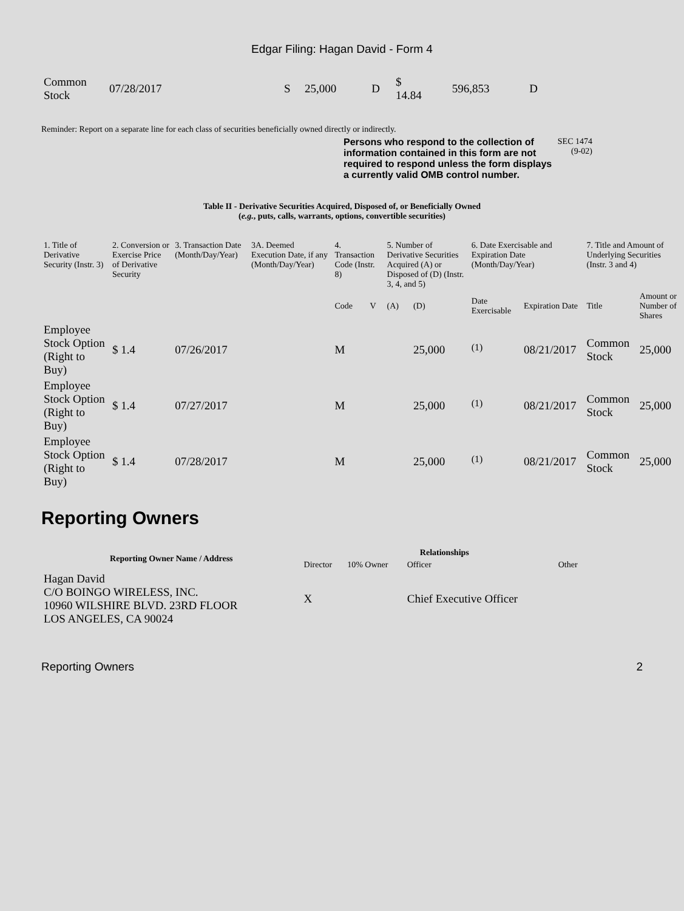Edgar Filing: Hagan David - Form 4
| Common Stock | 07/28/2017 | S | 25,000 | D | $ 14.84 | 596,853 | D |
Reminder: Report on a separate line for each class of securities beneficially owned directly or indirectly.
Persons who respond to the collection of information contained in this form are not required to respond unless the form displays a currently valid OMB control number.
SEC 1474
(9-02)
Table II - Derivative Securities Acquired, Disposed of, or Beneficially Owned
(e.g., puts, calls, warrants, options, convertible securities)
| 1. Title of Derivative Security (Instr. 3) | 2. Conversion or Exercise Price of Derivative Security | 3. Transaction Date (Month/Day/Year) | 3A. Deemed Execution Date, if any (Month/Day/Year) | 4. Transaction Code (Instr. 8) | | 5. Number of Derivative Securities Acquired (A) or Disposed of (D) (Instr. 3, 4, and 5) | | 6. Date Exercisable and Expiration Date (Month/Day/Year) | | 7. Title and Amount of Underlying Securities (Instr. 3 and 4) | |
| --- | --- | --- | --- | --- | --- | --- | --- | --- | --- | --- | --- |
| | | | | Code | V | (A) | (D) | Date Exercisable | Expiration Date | Title | Amount or Number of Shares |
| Employee Stock Option (Right to Buy) | $ 1.4 | 07/26/2017 | | M | | | 25,000 | <sup>(1)</sup> | 08/21/2017 | Common Stock | 25,000 |
| Employee Stock Option (Right to Buy) | $ 1.4 | 07/27/2017 | | M | | | 25,000 | <sup>(1)</sup> | 08/21/2017 | Common Stock | 25,000 |
| Employee Stock Option (Right to Buy) | $ 1.4 | 07/28/2017 | | M | | | 25,000 | <sup>(1)</sup> | 08/21/2017 | Common Stock | 25,000 |
Reporting Owners
| Reporting Owner Name / Address | Relationships | | | |
| --- | --- | --- | --- | --- |
| | Director | 10% Owner | Officer | Other |
| Hagan David C/O BOINGO WIRELESS, INC. 10960 WILSHIRE BLVD. 23RD FLOOR LOS ANGELES, CA 90024 | X | | Chief Executive Officer | |
Reporting Owners 2